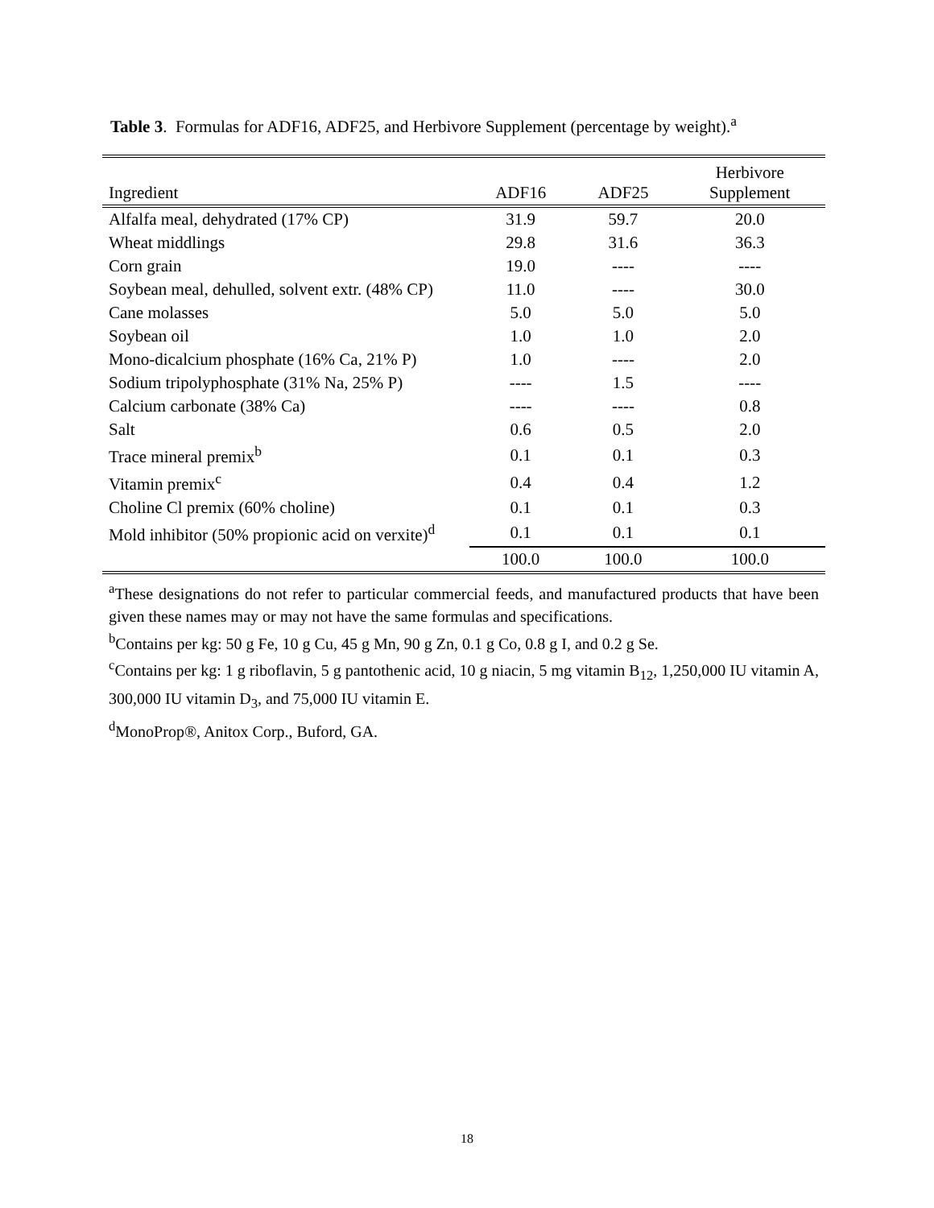Table 3. Formulas for ADF16, ADF25, and Herbivore Supplement (percentage by weight).<sup>a</sup>
| Ingredient | ADF16 | ADF25 | Herbivore Supplement |
| --- | --- | --- | --- |
| Alfalfa meal, dehydrated (17% CP) | 31.9 | 59.7 | 20.0 |
| Wheat middlings | 29.8 | 31.6 | 36.3 |
| Corn grain | 19.0 | ---- | ---- |
| Soybean meal, dehulled, solvent extr. (48% CP) | 11.0 | ---- | 30.0 |
| Cane molasses | 5.0 | 5.0 | 5.0 |
| Soybean oil | 1.0 | 1.0 | 2.0 |
| Mono-dicalcium phosphate (16% Ca, 21% P) | 1.0 | ---- | 2.0 |
| Sodium tripolyphosphate (31% Na, 25% P) | ---- | 1.5 | ---- |
| Calcium carbonate (38% Ca) | ---- | ---- | 0.8 |
| Salt | 0.6 | 0.5 | 2.0 |
| Trace mineral premix<sup>b</sup> | 0.1 | 0.1 | 0.3 |
| Vitamin premix<sup>c</sup> | 0.4 | 0.4 | 1.2 |
| Choline Cl premix (60% choline) | 0.1 | 0.1 | 0.3 |
| Mold inhibitor (50% propionic acid on verxite)<sup>d</sup> | 0.1 | 0.1 | 0.1 |
| | 100.0 | 100.0 | 100.0 |
<sup>a</sup> These designations do not refer to particular commercial feeds, and manufactured products that have been given these names may or may not have the same formulas and specifications.
<sup>b</sup> Contains per kg: 50 g Fe, 10 g Cu, 45 g Mn, 90 g Zn, 0.1 g Co, 0.8 g I, and 0.2 g Se.
<sup>c</sup> Contains per kg: 1 g riboflavin, 5 g pantothenic acid, 10 g niacin, 5 mg vitamin B<sub>12</sub>, 1,250,000 IU vitamin A, 300,000 IU vitamin D<sub>3</sub>, and 75,000 IU vitamin E.
<sup>d</sup> MonoProp®, Anitox Corp., Buford, GA.
18